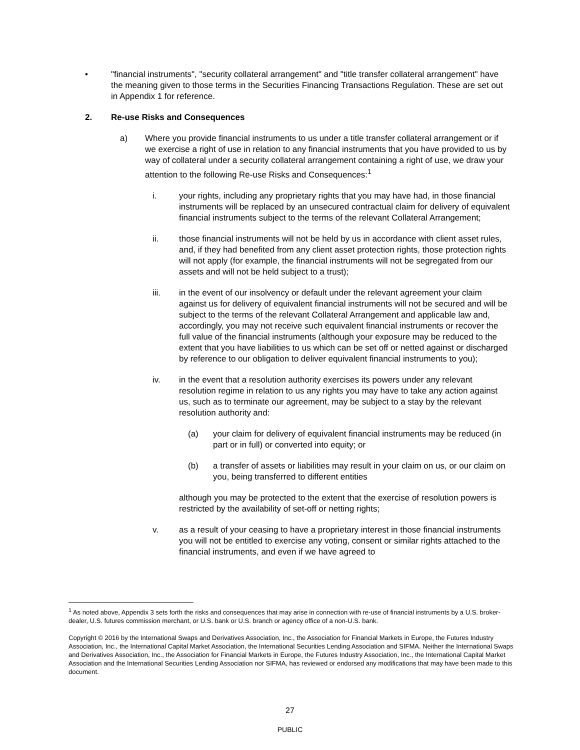• "financial instruments", "security collateral arrangement" and "title transfer collateral arrangement" have the meaning given to those terms in the Securities Financing Transactions Regulation. These are set out in Appendix 1 for reference.
2. Re-use Risks and Consequences
a) Where you provide financial instruments to us under a title transfer collateral arrangement or if we exercise a right of use in relation to any financial instruments that you have provided to us by way of collateral under a security collateral arrangement containing a right of use, we draw your attention to the following Re-use Risks and Consequences:<sup>1</sup>
i. your rights, including any proprietary rights that you may have had, in those financial instruments will be replaced by an unsecured contractual claim for delivery of equivalent financial instruments subject to the terms of the relevant Collateral Arrangement;
ii. those financial instruments will not be held by us in accordance with client asset rules, and, if they had benefited from any client asset protection rights, those protection rights will not apply (for example, the financial instruments will not be segregated from our assets and will not be held subject to a trust);
iii. in the event of our insolvency or default under the relevant agreement your claim against us for delivery of equivalent financial instruments will not be secured and will be subject to the terms of the relevant Collateral Arrangement and applicable law and, accordingly, you may not receive such equivalent financial instruments or recover the full value of the financial instruments (although your exposure may be reduced to the extent that you have liabilities to us which can be set off or netted against or discharged by reference to our obligation to deliver equivalent financial instruments to you);
iv. in the event that a resolution authority exercises its powers under any relevant resolution regime in relation to us any rights you may have to take any action against us, such as to terminate our agreement, may be subject to a stay by the relevant resolution authority and:
(a) your claim for delivery of equivalent financial instruments may be reduced (in part or in full) or converted into equity; or
(b) a transfer of assets or liabilities may result in your claim on us, or our claim on you, being transferred to different entities
although you may be protected to the extent that the exercise of resolution powers is restricted by the availability of set-off or netting rights;
v. as a result of your ceasing to have a proprietary interest in those financial instruments you will not be entitled to exercise any voting, consent or similar rights attached to the financial instruments, and even if we have agreed to
<sup>1</sup> As noted above, Appendix 3 sets forth the risks and consequences that may arise in connection with re-use of financial instruments by a U.S. broker-dealer, U.S. futures commission merchant, or U.S. bank or U.S. branch or agency office of a non-U.S. bank.
Copyright © 2016 by the International Swaps and Derivatives Association, Inc., the Association for Financial Markets in Europe, the Futures Industry Association, Inc., the International Capital Market Association, the International Securities Lending Association and SIFMA. Neither the International Swaps and Derivatives Association, Inc., the Association for Financial Markets in Europe, the Futures Industry Association, Inc., the International Capital Market Association and the International Securities Lending Association nor SIFMA, has reviewed or endorsed any modifications that may have been made to this document.
27
PUBLIC